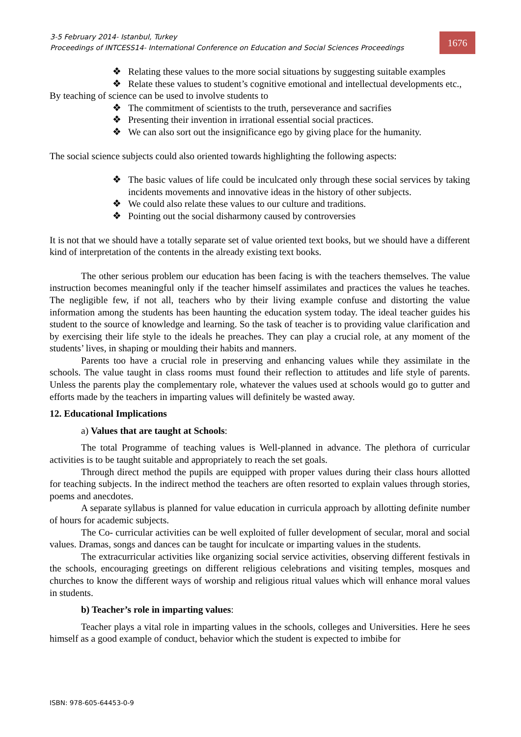3-5 February 2014- Istanbul, Turkey
Proceedings of INTCESS14- International Conference on Education and Social Sciences Proceedings
1676
❖ Relating these values to the more social situations by suggesting suitable examples
❖ Relate these values to student’s cognitive emotional and intellectual developments etc.,
By teaching of science can be used to involve students to
❖ The commitment of scientists to the truth, perseverance and sacrifies
❖ Presenting their invention in irrational essential social practices.
❖ We can also sort out the insignificance ego by giving place for the humanity.
The social science subjects could also oriented towards highlighting the following aspects:
❖ The basic values of life could be inculcated only through these social services by taking incidents movements and innovative ideas in the history of other subjects.
❖ We could also relate these values to our culture and traditions.
❖ Pointing out the social disharmony caused by controversies
It is not that we should have a totally separate set of value oriented text books, but we should have a different kind of interpretation of the contents in the already existing text books.
The other serious problem our education has been facing is with the teachers themselves. The value instruction becomes meaningful only if the teacher himself assimilates and practices the values he teaches. The negligible few, if not all, teachers who by their living example confuse and distorting the value information among the students has been haunting the education system today. The ideal teacher guides his student to the source of knowledge and learning. So the task of teacher is to providing value clarification and by exercising their life style to the ideals he preaches. They can play a crucial role, at any moment of the students’ lives, in shaping or moulding their habits and manners.
Parents too have a crucial role in preserving and enhancing values while they assimilate in the schools. The value taught in class rooms must found their reflection to attitudes and life style of parents. Unless the parents play the complementary role, whatever the values used at schools would go to gutter and efforts made by the teachers in imparting values will definitely be wasted away.
12. Educational Implications
a) Values that are taught at Schools:
The total Programme of teaching values is Well-planned in advance. The plethora of curricular activities is to be taught suitable and appropriately to reach the set goals.
Through direct method the pupils are equipped with proper values during their class hours allotted for teaching subjects. In the indirect method the teachers are often resorted to explain values through stories, poems and anecdotes.
A separate syllabus is planned for value education in curricula approach by allotting definite number of hours for academic subjects.
The Co- curricular activities can be well exploited of fuller development of secular, moral and social values. Dramas, songs and dances can be taught for inculcate or imparting values in the students.
The extracurricular activities like organizing social service activities, observing different festivals in the schools, encouraging greetings on different religious celebrations and visiting temples, mosques and churches to know the different ways of worship and religious ritual values which will enhance moral values in students.
b) Teacher’s role in imparting values:
Teacher plays a vital role in imparting values in the schools, colleges and Universities. Here he sees himself as a good example of conduct, behavior which the student is expected to imbibe for
ISBN: 978-605-64453-0-9